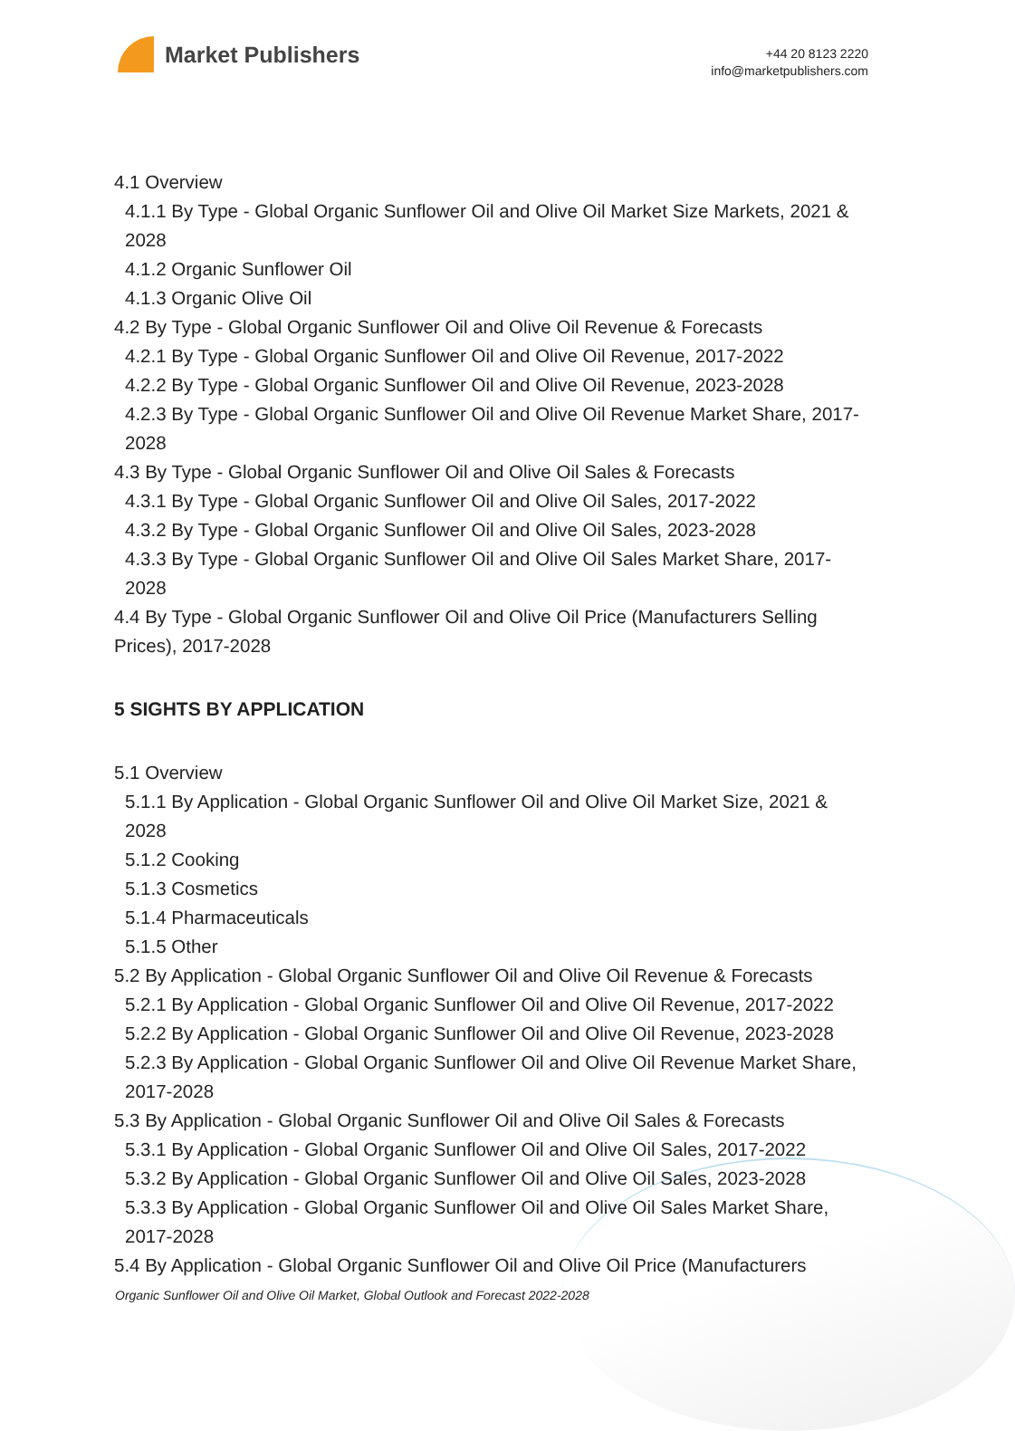Market Publishers
+44 20 8123 2220
info@marketpublishers.com
4.1 Overview
4.1.1 By Type - Global Organic Sunflower Oil and Olive Oil Market Size Markets, 2021 & 2028
4.1.2 Organic Sunflower Oil
4.1.3 Organic Olive Oil
4.2 By Type - Global Organic Sunflower Oil and Olive Oil Revenue & Forecasts
4.2.1 By Type - Global Organic Sunflower Oil and Olive Oil Revenue, 2017-2022
4.2.2 By Type - Global Organic Sunflower Oil and Olive Oil Revenue, 2023-2028
4.2.3 By Type - Global Organic Sunflower Oil and Olive Oil Revenue Market Share, 2017-2028
4.3 By Type - Global Organic Sunflower Oil and Olive Oil Sales & Forecasts
4.3.1 By Type - Global Organic Sunflower Oil and Olive Oil Sales, 2017-2022
4.3.2 By Type - Global Organic Sunflower Oil and Olive Oil Sales, 2023-2028
4.3.3 By Type - Global Organic Sunflower Oil and Olive Oil Sales Market Share, 2017-2028
4.4 By Type - Global Organic Sunflower Oil and Olive Oil Price (Manufacturers Selling Prices), 2017-2028
5 SIGHTS BY APPLICATION
5.1 Overview
5.1.1 By Application - Global Organic Sunflower Oil and Olive Oil Market Size, 2021 & 2028
5.1.2 Cooking
5.1.3 Cosmetics
5.1.4 Pharmaceuticals
5.1.5 Other
5.2 By Application - Global Organic Sunflower Oil and Olive Oil Revenue & Forecasts
5.2.1 By Application - Global Organic Sunflower Oil and Olive Oil Revenue, 2017-2022
5.2.2 By Application - Global Organic Sunflower Oil and Olive Oil Revenue, 2023-2028
5.2.3 By Application - Global Organic Sunflower Oil and Olive Oil Revenue Market Share, 2017-2028
5.3 By Application - Global Organic Sunflower Oil and Olive Oil Sales & Forecasts
5.3.1 By Application - Global Organic Sunflower Oil and Olive Oil Sales, 2017-2022
5.3.2 By Application - Global Organic Sunflower Oil and Olive Oil Sales, 2023-2028
5.3.3 By Application - Global Organic Sunflower Oil and Olive Oil Sales Market Share, 2017-2028
5.4 By Application - Global Organic Sunflower Oil and Olive Oil Price (Manufacturers
Organic Sunflower Oil and Olive Oil Market, Global Outlook and Forecast 2022-2028